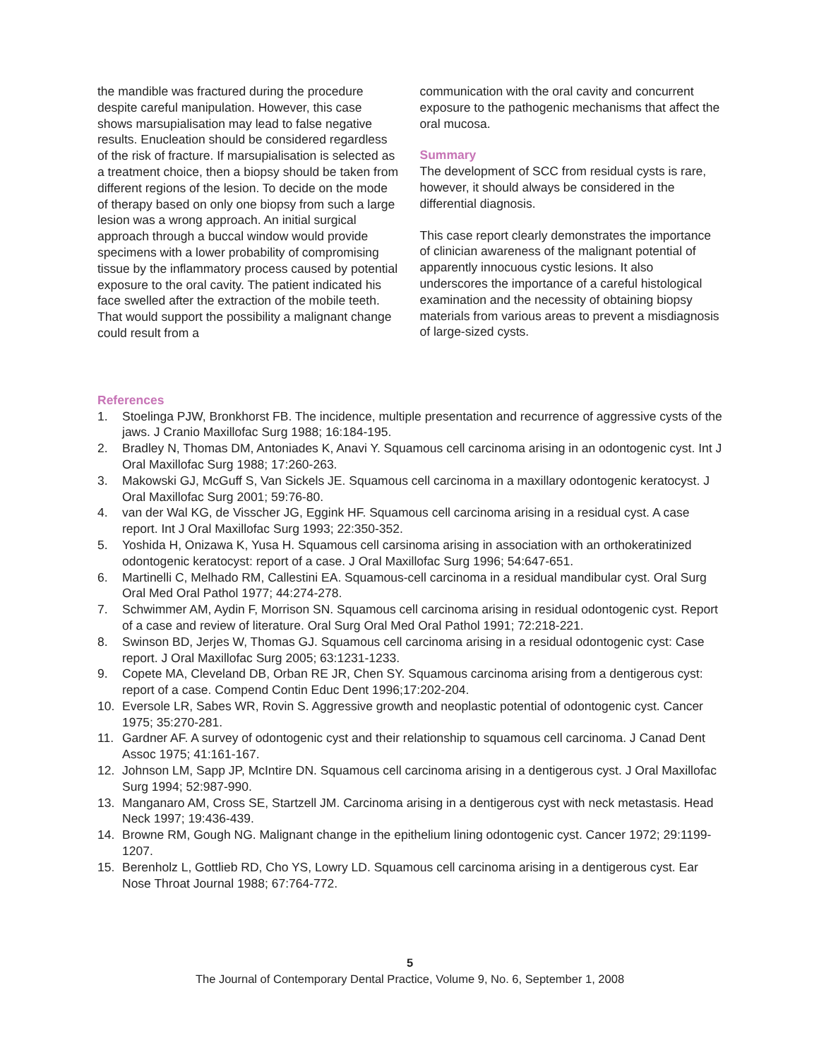the mandible was fractured during the procedure despite careful manipulation. However, this case shows marsupialisation may lead to false negative results. Enucleation should be considered regardless of the risk of fracture. If marsupialisation is selected as a treatment choice, then a biopsy should be taken from different regions of the lesion. To decide on the mode of therapy based on only one biopsy from such a large lesion was a wrong approach. An initial surgical approach through a buccal window would provide specimens with a lower probability of compromising tissue by the inflammatory process caused by potential exposure to the oral cavity. The patient indicated his face swelled after the extraction of the mobile teeth. That would support the possibility a malignant change could result from a
communication with the oral cavity and concurrent exposure to the pathogenic mechanisms that affect the oral mucosa.
Summary
The development of SCC from residual cysts is rare, however, it should always be considered in the differential diagnosis.
This case report clearly demonstrates the importance of clinician awareness of the malignant potential of apparently innocuous cystic lesions. It also underscores the importance of a careful histological examination and the necessity of obtaining biopsy materials from various areas to prevent a misdiagnosis of large-sized cysts.
References
1. Stoelinga PJW, Bronkhorst FB. The incidence, multiple presentation and recurrence of aggressive cysts of the jaws. J Cranio Maxillofac Surg 1988; 16:184-195.
2. Bradley N, Thomas DM, Antoniades K, Anavi Y. Squamous cell carcinoma arising in an odontogenic cyst. Int J Oral Maxillofac Surg 1988; 17:260-263.
3. Makowski GJ, McGuff S, Van Sickels JE. Squamous cell carcinoma in a maxillary odontogenic keratocyst. J Oral Maxillofac Surg 2001; 59:76-80.
4. van der Wal KG, de Visscher JG, Eggink HF. Squamous cell carcinoma arising in a residual cyst. A case report. Int J Oral Maxillofac Surg 1993; 22:350-352.
5. Yoshida H, Onizawa K, Yusa H. Squamous cell carsinoma arising in association with an orthokeratinized odontogenic keratocyst: report of a case. J Oral Maxillofac Surg 1996; 54:647-651.
6. Martinelli C, Melhado RM, Callestini EA. Squamous-cell carcinoma in a residual mandibular cyst. Oral Surg Oral Med Oral Pathol 1977; 44:274-278.
7. Schwimmer AM, Aydin F, Morrison SN. Squamous cell carcinoma arising in residual odontogenic cyst. Report of a case and review of literature. Oral Surg Oral Med Oral Pathol 1991; 72:218-221.
8. Swinson BD, Jerjes W, Thomas GJ. Squamous cell carcinoma arising in a residual odontogenic cyst: Case report. J Oral Maxillofac Surg 2005; 63:1231-1233.
9. Copete MA, Cleveland DB, Orban RE JR, Chen SY. Squamous carcinoma arising from a dentigerous cyst: report of a case. Compend Contin Educ Dent 1996;17:202-204.
10. Eversole LR, Sabes WR, Rovin S. Aggressive growth and neoplastic potential of odontogenic cyst. Cancer 1975; 35:270-281.
11. Gardner AF. A survey of odontogenic cyst and their relationship to squamous cell carcinoma. J Canad Dent Assoc 1975; 41:161-167.
12. Johnson LM, Sapp JP, McIntire DN. Squamous cell carcinoma arising in a dentigerous cyst. J Oral Maxillofac Surg 1994; 52:987-990.
13. Manganaro AM, Cross SE, Startzell JM. Carcinoma arising in a dentigerous cyst with neck metastasis. Head Neck 1997; 19:436-439.
14. Browne RM, Gough NG. Malignant change in the epithelium lining odontogenic cyst. Cancer 1972; 29:1199-1207.
15. Berenholz L, Gottlieb RD, Cho YS, Lowry LD. Squamous cell carcinoma arising in a dentigerous cyst. Ear Nose Throat Journal 1988; 67:764-772.
5
The Journal of Contemporary Dental Practice, Volume 9, No. 6, September 1, 2008